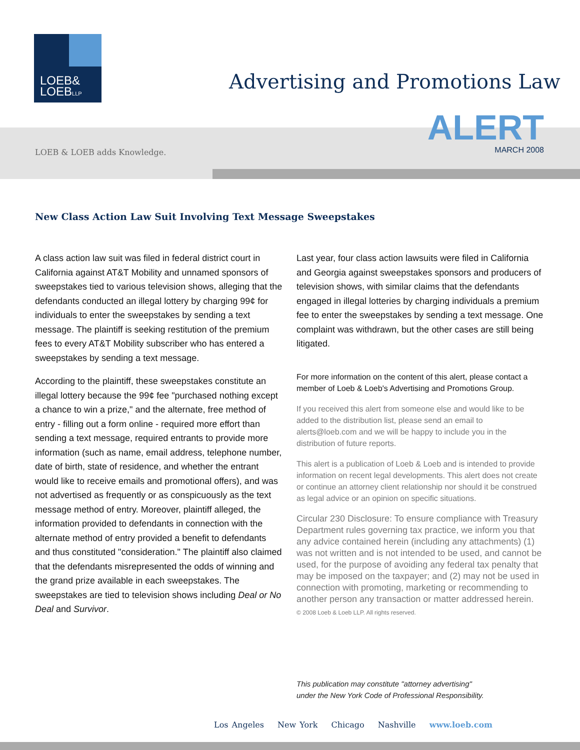LOEB&
LOEBLLP
Advertising and Promotions Law
ALERT
MARCH 2008
LOEB & LOEB adds Knowledge.
New Class Action Law Suit Involving Text Message Sweepstakes
A class action law suit was filed in federal district court in California against AT&T Mobility and unnamed sponsors of sweepstakes tied to various television shows, alleging that the defendants conducted an illegal lottery by charging 99¢ for individuals to enter the sweepstakes by sending a text message. The plaintiff is seeking restitution of the premium fees to every AT&T Mobility subscriber who has entered a sweepstakes by sending a text message.
According to the plaintiff, these sweepstakes constitute an illegal lottery because the 99¢ fee "purchased nothing except a chance to win a prize," and the alternate, free method of entry - filling out a form online - required more effort than sending a text message, required entrants to provide more information (such as name, email address, telephone number, date of birth, state of residence, and whether the entrant would like to receive emails and promotional offers), and was not advertised as frequently or as conspicuously as the text message method of entry. Moreover, plaintiff alleged, the information provided to defendants in connection with the alternate method of entry provided a benefit to defendants and thus constituted "consideration." The plaintiff also claimed that the defendants misrepresented the odds of winning and the grand prize available in each sweepstakes. The sweepstakes are tied to television shows including Deal or No Deal and Survivor.
Last year, four class action lawsuits were filed in California and Georgia against sweepstakes sponsors and producers of television shows, with similar claims that the defendants engaged in illegal lotteries by charging individuals a premium fee to enter the sweepstakes by sending a text message. One complaint was withdrawn, but the other cases are still being litigated.
For more information on the content of this alert, please contact a member of Loeb & Loeb's Advertising and Promotions Group.
If you received this alert from someone else and would like to be added to the distribution list, please send an email to alerts@loeb.com and we will be happy to include you in the distribution of future reports.
This alert is a publication of Loeb & Loeb and is intended to provide information on recent legal developments. This alert does not create or continue an attorney client relationship nor should it be construed as legal advice or an opinion on specific situations.
Circular 230 Disclosure: To ensure compliance with Treasury Department rules governing tax practice, we inform you that any advice contained herein (including any attachments) (1) was not written and is not intended to be used, and cannot be used, for the purpose of avoiding any federal tax penalty that may be imposed on the taxpayer; and (2) may not be used in connection with promoting, marketing or recommending to another person any transaction or matter addressed herein.
© 2008 Loeb & Loeb LLP. All rights reserved.
This publication may constitute "attorney advertising"
under the New York Code of Professional Responsibility.
Los Angeles New York Chicago Nashville www.loeb.com